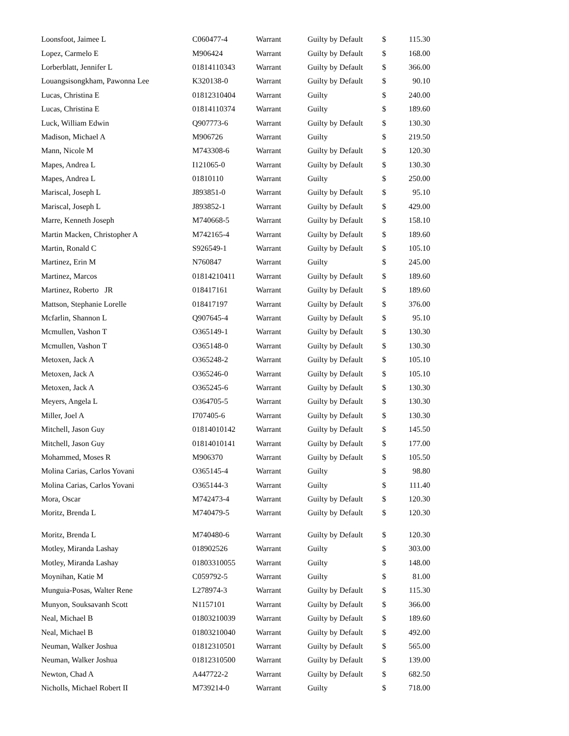| Loonsfoot, Jaimee L | C060477-4 | Warrant | Guilty by Default | $ | 115.30 |
| Lopez, Carmelo E | M906424 | Warrant | Guilty by Default | $ | 168.00 |
| Lorberblatt, Jennifer L | 01814110343 | Warrant | Guilty by Default | $ | 366.00 |
| Louangsisongkham, Pawonna Lee | K320138-0 | Warrant | Guilty by Default | $ | 90.10 |
| Lucas, Christina E | 01812310404 | Warrant | Guilty | $ | 240.00 |
| Lucas, Christina E | 01814110374 | Warrant | Guilty | $ | 189.60 |
| Luck, William Edwin | Q907773-6 | Warrant | Guilty by Default | $ | 130.30 |
| Madison, Michael A | M906726 | Warrant | Guilty | $ | 219.50 |
| Mann, Nicole M | M743308-6 | Warrant | Guilty by Default | $ | 120.30 |
| Mapes, Andrea L | I121065-0 | Warrant | Guilty by Default | $ | 130.30 |
| Mapes, Andrea L | 01810110 | Warrant | Guilty | $ | 250.00 |
| Mariscal, Joseph L | J893851-0 | Warrant | Guilty by Default | $ | 95.10 |
| Mariscal, Joseph L | J893852-1 | Warrant | Guilty by Default | $ | 429.00 |
| Marre, Kenneth Joseph | M740668-5 | Warrant | Guilty by Default | $ | 158.10 |
| Martin Macken, Christopher A | M742165-4 | Warrant | Guilty by Default | $ | 189.60 |
| Martin, Ronald C | S926549-1 | Warrant | Guilty by Default | $ | 105.10 |
| Martinez, Erin M | N760847 | Warrant | Guilty | $ | 245.00 |
| Martinez, Marcos | 01814210411 | Warrant | Guilty by Default | $ | 189.60 |
| Martinez, Roberto JR | 018417161 | Warrant | Guilty by Default | $ | 189.60 |
| Mattson, Stephanie Lorelle | 018417197 | Warrant | Guilty by Default | $ | 376.00 |
| Mcfarlin, Shannon L | Q907645-4 | Warrant | Guilty by Default | $ | 95.10 |
| Mcmullen, Vashon T | O365149-1 | Warrant | Guilty by Default | $ | 130.30 |
| Mcmullen, Vashon T | O365148-0 | Warrant | Guilty by Default | $ | 130.30 |
| Metoxen, Jack A | O365248-2 | Warrant | Guilty by Default | $ | 105.10 |
| Metoxen, Jack A | O365246-0 | Warrant | Guilty by Default | $ | 105.10 |
| Metoxen, Jack A | O365245-6 | Warrant | Guilty by Default | $ | 130.30 |
| Meyers, Angela L | O364705-5 | Warrant | Guilty by Default | $ | 130.30 |
| Miller, Joel A | I707405-6 | Warrant | Guilty by Default | $ | 130.30 |
| Mitchell, Jason Guy | 01814010142 | Warrant | Guilty by Default | $ | 145.50 |
| Mitchell, Jason Guy | 01814010141 | Warrant | Guilty by Default | $ | 177.00 |
| Mohammed, Moses R | M906370 | Warrant | Guilty by Default | $ | 105.50 |
| Molina Carias, Carlos Yovani | O365145-4 | Warrant | Guilty | $ | 98.80 |
| Molina Carias, Carlos Yovani | O365144-3 | Warrant | Guilty | $ | 111.40 |
| Mora, Oscar | M742473-4 | Warrant | Guilty by Default | $ | 120.30 |
| Moritz, Brenda L | M740479-5 | Warrant | Guilty by Default | $ | 120.30 |
| Moritz, Brenda L | M740480-6 | Warrant | Guilty by Default | $ | 120.30 |
| Motley, Miranda Lashay | 018902526 | Warrant | Guilty | $ | 303.00 |
| Motley, Miranda Lashay | 01803310055 | Warrant | Guilty | $ | 148.00 |
| Moynihan, Katie M | C059792-5 | Warrant | Guilty | $ | 81.00 |
| Munguia-Posas, Walter Rene | L278974-3 | Warrant | Guilty by Default | $ | 115.30 |
| Munyon, Souksavanh Scott | N1157101 | Warrant | Guilty by Default | $ | 366.00 |
| Neal, Michael B | 01803210039 | Warrant | Guilty by Default | $ | 189.60 |
| Neal, Michael B | 01803210040 | Warrant | Guilty by Default | $ | 492.00 |
| Neuman, Walker Joshua | 01812310501 | Warrant | Guilty by Default | $ | 565.00 |
| Neuman, Walker Joshua | 01812310500 | Warrant | Guilty by Default | $ | 139.00 |
| Newton, Chad A | A447722-2 | Warrant | Guilty by Default | $ | 682.50 |
| Nicholls, Michael Robert II | M739214-0 | Warrant | Guilty | $ | 718.00 |